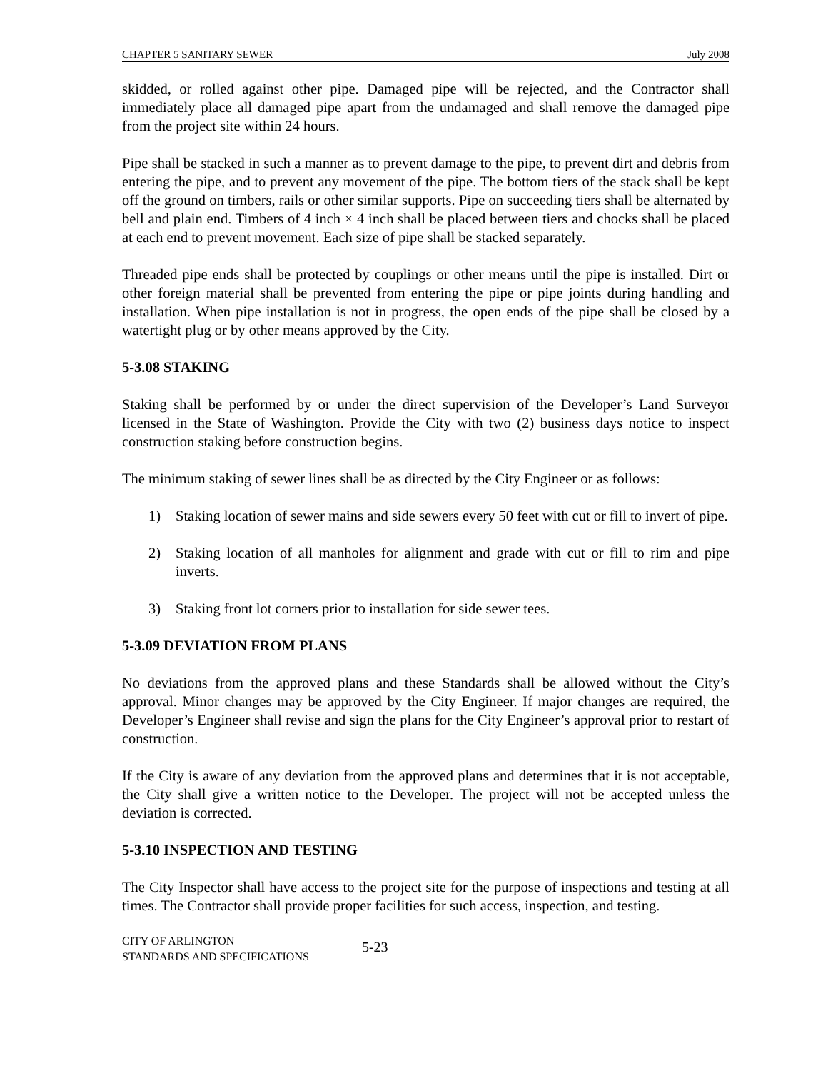CHAPTER 5 SANITARY SEWER July 2008
skidded, or rolled against other pipe. Damaged pipe will be rejected, and the Contractor shall immediately place all damaged pipe apart from the undamaged and shall remove the damaged pipe from the project site within 24 hours.
Pipe shall be stacked in such a manner as to prevent damage to the pipe, to prevent dirt and debris from entering the pipe, and to prevent any movement of the pipe. The bottom tiers of the stack shall be kept off the ground on timbers, rails or other similar supports. Pipe on succeeding tiers shall be alternated by bell and plain end. Timbers of 4 inch × 4 inch shall be placed between tiers and chocks shall be placed at each end to prevent movement. Each size of pipe shall be stacked separately.
Threaded pipe ends shall be protected by couplings or other means until the pipe is installed. Dirt or other foreign material shall be prevented from entering the pipe or pipe joints during handling and installation. When pipe installation is not in progress, the open ends of the pipe shall be closed by a watertight plug or by other means approved by the City.
5-3.08 STAKING
Staking shall be performed by or under the direct supervision of the Developer’s Land Surveyor licensed in the State of Washington. Provide the City with two (2) business days notice to inspect construction staking before construction begins.
The minimum staking of sewer lines shall be as directed by the City Engineer or as follows:
1) Staking location of sewer mains and side sewers every 50 feet with cut or fill to invert of pipe.
2) Staking location of all manholes for alignment and grade with cut or fill to rim and pipe inverts.
3) Staking front lot corners prior to installation for side sewer tees.
5-3.09 DEVIATION FROM PLANS
No deviations from the approved plans and these Standards shall be allowed without the City’s approval. Minor changes may be approved by the City Engineer. If major changes are required, the Developer’s Engineer shall revise and sign the plans for the City Engineer’s approval prior to restart of construction.
If the City is aware of any deviation from the approved plans and determines that it is not acceptable, the City shall give a written notice to the Developer. The project will not be accepted unless the deviation is corrected.
5-3.10 INSPECTION AND TESTING
The City Inspector shall have access to the project site for the purpose of inspections and testing at all times. The Contractor shall provide proper facilities for such access, inspection, and testing.
CITY OF ARLINGTON
STANDARDS AND SPECIFICATIONS
5-23